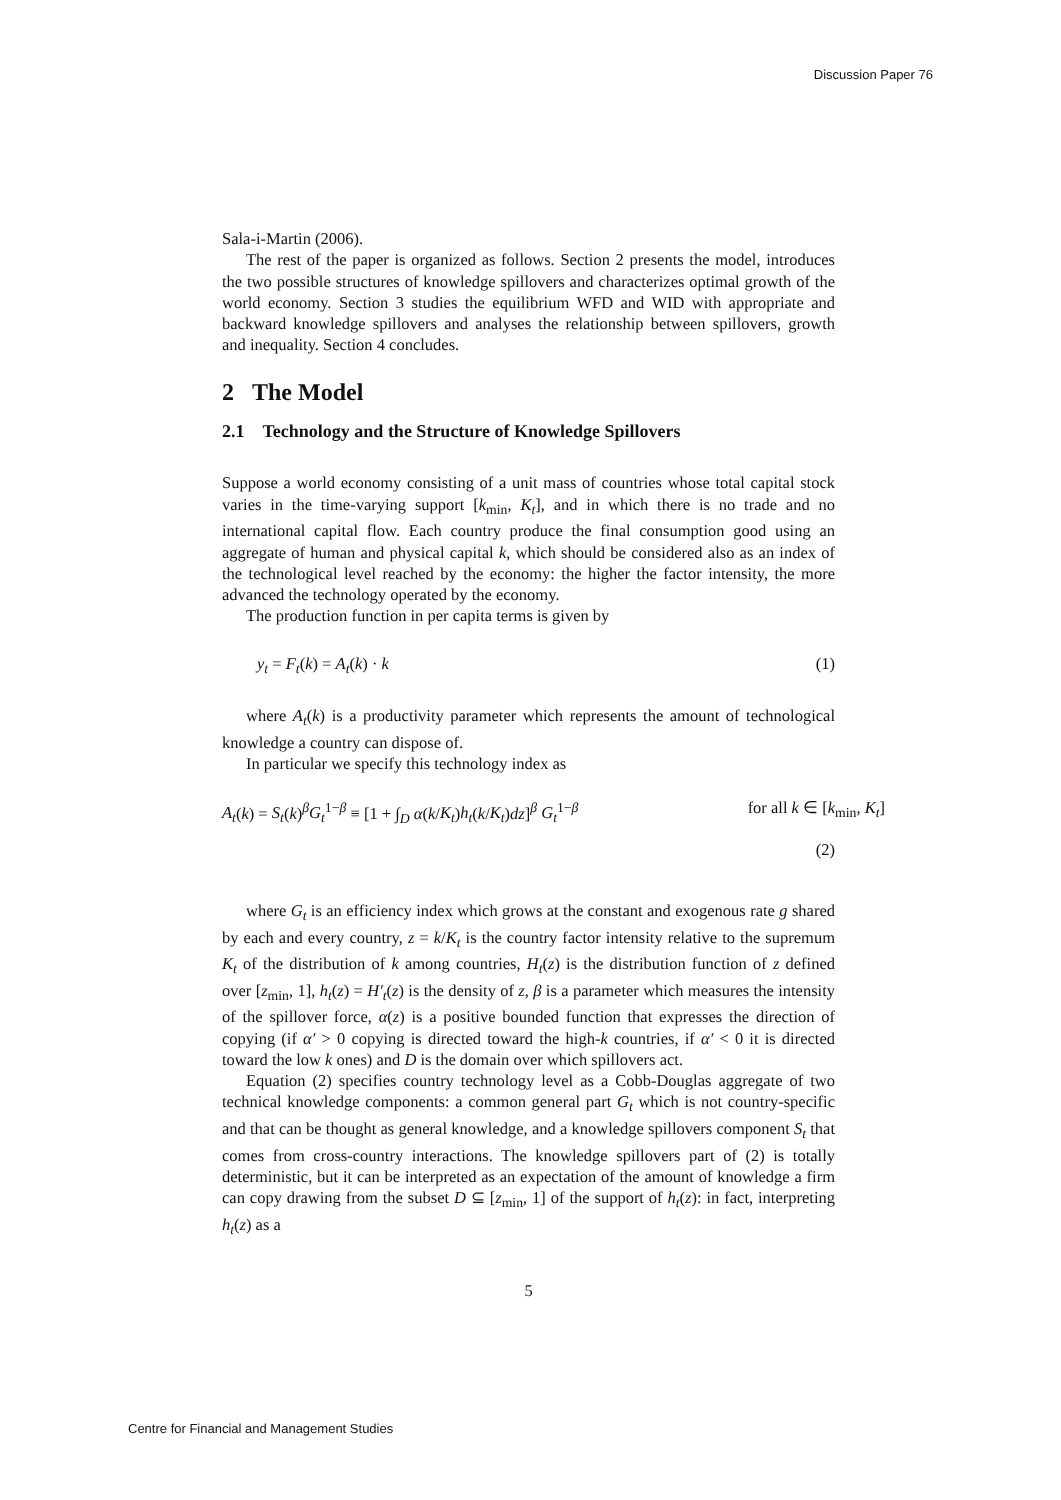Discussion Paper 76
Sala-i-Martin (2006).
The rest of the paper is organized as follows. Section 2 presents the model, introduces the two possible structures of knowledge spillovers and characterizes optimal growth of the world economy. Section 3 studies the equilibrium WFD and WID with appropriate and backward knowledge spillovers and analyses the relationship between spillovers, growth and inequality. Section 4 concludes.
2 The Model
2.1 Technology and the Structure of Knowledge Spillovers
Suppose a world economy consisting of a unit mass of countries whose total capital stock varies in the time-varying support [k<sub>min</sub>, K<sub>t</sub>], and in which there is no trade and no international capital flow. Each country produce the final consumption good using an aggregate of human and physical capital k, which should be considered also as an index of the technological level reached by the economy: the higher the factor intensity, the more advanced the technology operated by the economy.
The production function in per capita terms is given by
y<sub>t</sub> = F<sub>t</sub>(k) = A<sub>t</sub>(k) · k (1)
where A<sub>t</sub>(k) is a productivity parameter which represents the amount of technological knowledge a country can dispose of.
In particular we specify this technology index as
A<sub>t</sub>(k) = S<sub>t</sub>(k)<sup>β</sup>G<sub>t</sub><sup>1−β</sup> ≡ [1 + ∫<sub>D</sub> α(k/K<sub>t</sub>)h<sub>t</sub>(k/K<sub>t</sub>)dz]<sup>β</sup> G<sub>t</sub><sup>1−β</sup> for all k ∈ [k<sub>min</sub>, K<sub>t</sub>]
(2)
where G<sub>t</sub> is an efficiency index which grows at the constant and exogenous rate g shared by each and every country, z = k/K<sub>t</sub> is the country factor intensity relative to the supremum K<sub>t</sub> of the distribution of k among countries, H<sub>t</sub>(z) is the distribution function of z defined over [z<sub>min</sub>, 1], h<sub>t</sub>(z) = H′<sub>t</sub>(z) is the density of z, β is a parameter which measures the intensity of the spillover force, α(z) is a positive bounded function that expresses the direction of copying (if α′ > 0 copying is directed toward the high-k countries, if α′ < 0 it is directed toward the low k ones) and D is the domain over which spillovers act.
Equation (2) specifies country technology level as a Cobb-Douglas aggregate of two technical knowledge components: a common general part G<sub>t</sub> which is not country-specific and that can be thought as general knowledge, and a knowledge spillovers component S<sub>t</sub> that comes from cross-country interactions. The knowledge spillovers part of (2) is totally deterministic, but it can be interpreted as an expectation of the amount of knowledge a firm can copy drawing from the subset D ⊆ [z<sub>min</sub>, 1] of the support of h<sub>t</sub>(z): in fact, interpreting h<sub>t</sub>(z) as a
5
Centre for Financial and Management Studies